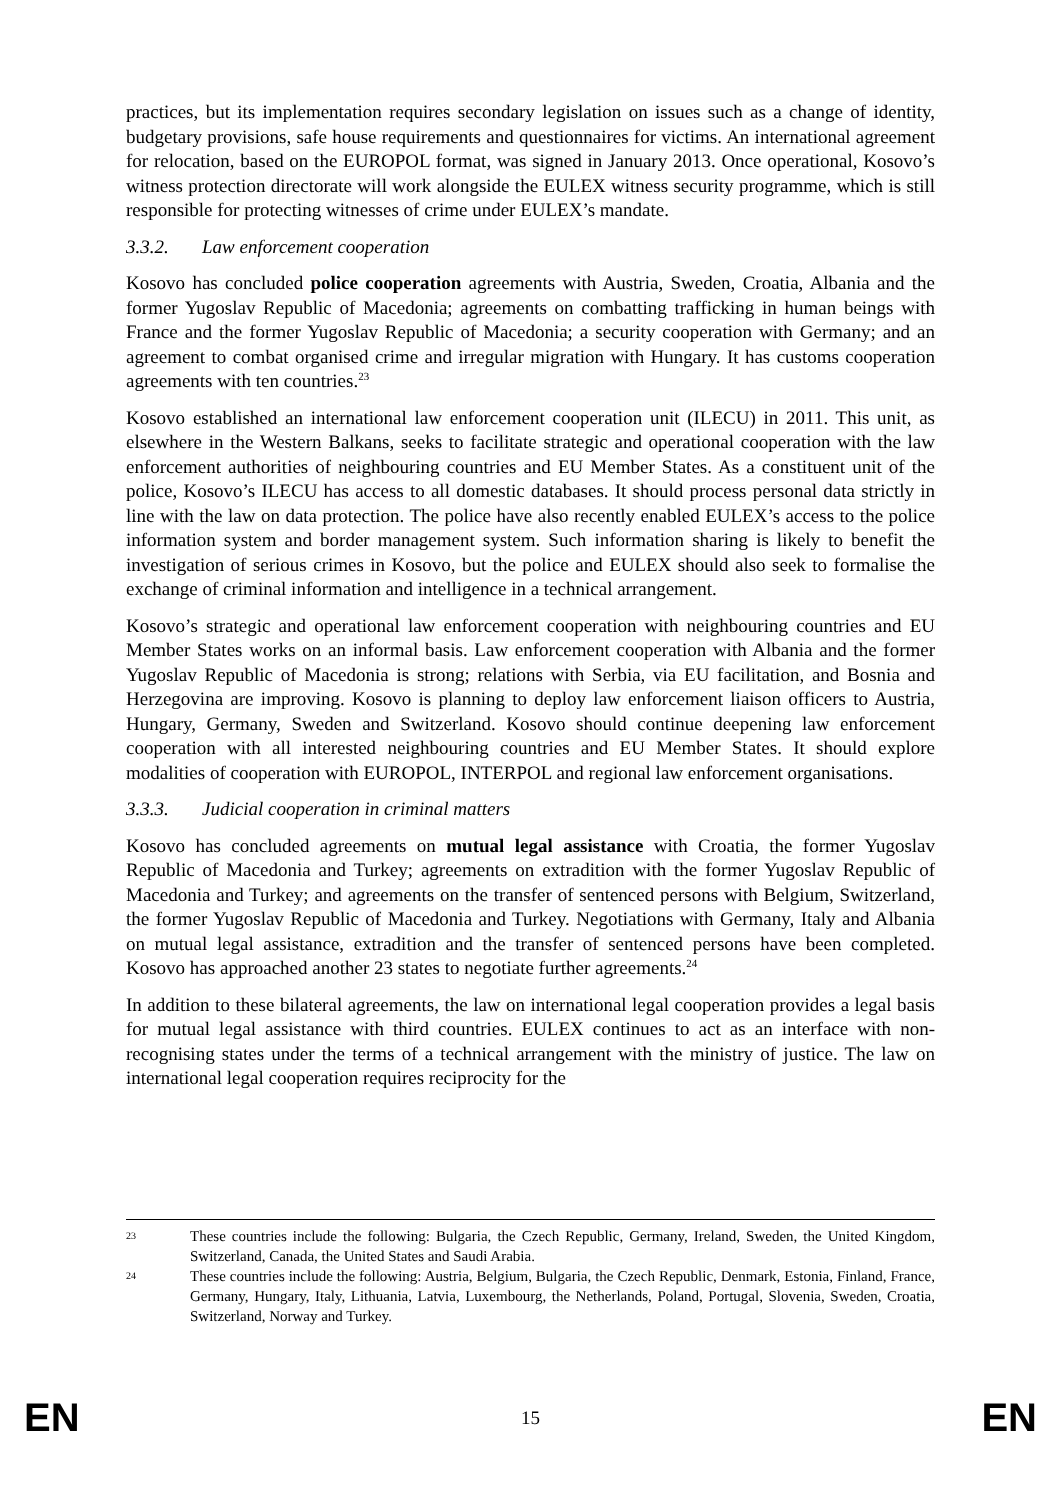practices, but its implementation requires secondary legislation on issues such as a change of identity, budgetary provisions, safe house requirements and questionnaires for victims. An international agreement for relocation, based on the EUROPOL format, was signed in January 2013. Once operational, Kosovo’s witness protection directorate will work alongside the EULEX witness security programme, which is still responsible for protecting witnesses of crime under EULEX’s mandate.
3.3.2. Law enforcement cooperation
Kosovo has concluded police cooperation agreements with Austria, Sweden, Croatia, Albania and the former Yugoslav Republic of Macedonia; agreements on combatting trafficking in human beings with France and the former Yugoslav Republic of Macedonia; a security cooperation with Germany; and an agreement to combat organised crime and irregular migration with Hungary. It has customs cooperation agreements with ten countries.<sup>23</sup>
Kosovo established an international law enforcement cooperation unit (ILECU) in 2011. This unit, as elsewhere in the Western Balkans, seeks to facilitate strategic and operational cooperation with the law enforcement authorities of neighbouring countries and EU Member States. As a constituent unit of the police, Kosovo’s ILECU has access to all domestic databases. It should process personal data strictly in line with the law on data protection. The police have also recently enabled EULEX’s access to the police information system and border management system. Such information sharing is likely to benefit the investigation of serious crimes in Kosovo, but the police and EULEX should also seek to formalise the exchange of criminal information and intelligence in a technical arrangement.
Kosovo’s strategic and operational law enforcement cooperation with neighbouring countries and EU Member States works on an informal basis. Law enforcement cooperation with Albania and the former Yugoslav Republic of Macedonia is strong; relations with Serbia, via EU facilitation, and Bosnia and Herzegovina are improving. Kosovo is planning to deploy law enforcement liaison officers to Austria, Hungary, Germany, Sweden and Switzerland. Kosovo should continue deepening law enforcement cooperation with all interested neighbouring countries and EU Member States. It should explore modalities of cooperation with EUROPOL, INTERPOL and regional law enforcement organisations.
3.3.3. Judicial cooperation in criminal matters
Kosovo has concluded agreements on mutual legal assistance with Croatia, the former Yugoslav Republic of Macedonia and Turkey; agreements on extradition with the former Yugoslav Republic of Macedonia and Turkey; and agreements on the transfer of sentenced persons with Belgium, Switzerland, the former Yugoslav Republic of Macedonia and Turkey. Negotiations with Germany, Italy and Albania on mutual legal assistance, extradition and the transfer of sentenced persons have been completed. Kosovo has approached another 23 states to negotiate further agreements.<sup>24</sup>
In addition to these bilateral agreements, the law on international legal cooperation provides a legal basis for mutual legal assistance with third countries. EULEX continues to act as an interface with non-recognising states under the terms of a technical arrangement with the ministry of justice. The law on international legal cooperation requires reciprocity for the
23 These countries include the following: Bulgaria, the Czech Republic, Germany, Ireland, Sweden, the United Kingdom, Switzerland, Canada, the United States and Saudi Arabia.
24 These countries include the following: Austria, Belgium, Bulgaria, the Czech Republic, Denmark, Estonia, Finland, France, Germany, Hungary, Italy, Lithuania, Latvia, Luxembourg, the Netherlands, Poland, Portugal, Slovenia, Sweden, Croatia, Switzerland, Norway and Turkey.
EN 15 EN